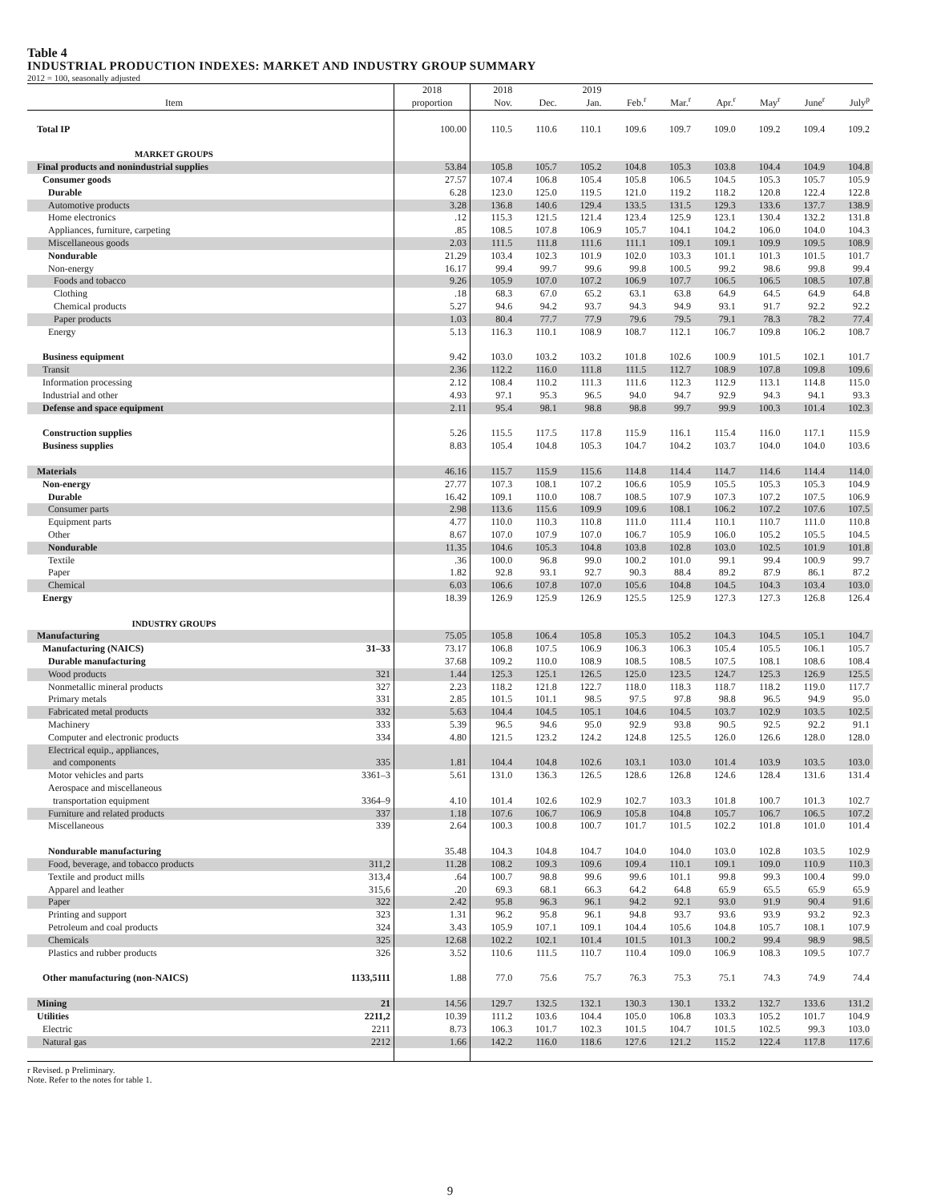Table 4
INDUSTRIAL PRODUCTION INDEXES: MARKET AND INDUSTRY GROUP SUMMARY
2012 = 100, seasonally adjusted
| Item | | 2018 proportion | 2018 Nov. | Dec. | 2019 Jan. | Feb.<sup>r</sup> | Mar.<sup>r</sup> | Apr.<sup>r</sup> | May<sup>r</sup> | June<sup>r</sup> | July<sup>p</sup> |
| --- | --- | --- | --- | --- | --- | --- | --- | --- | --- | --- | --- |
| Total IP | | 100.00 | 110.5 | 110.6 | 110.1 | 109.6 | 109.7 | 109.0 | 109.2 | 109.4 | 109.2 |
| MARKET GROUPS | | | | | | | | | | | |
| Final products and nonindustrial supplies | | 53.84 | 105.8 | 105.7 | 105.2 | 104.8 | 105.3 | 103.8 | 104.4 | 104.9 | 104.8 |
| Consumer goods | | 27.57 | 107.4 | 106.8 | 105.4 | 105.8 | 106.5 | 104.5 | 105.3 | 105.7 | 105.9 |
| Durable | | 6.28 | 123.0 | 125.0 | 119.5 | 121.0 | 119.2 | 118.2 | 120.8 | 122.4 | 122.8 |
| Automotive products | | 3.28 | 136.8 | 140.6 | 129.4 | 133.5 | 131.5 | 129.3 | 133.6 | 137.7 | 138.9 |
| Home electronics | | .12 | 115.3 | 121.5 | 121.4 | 123.4 | 125.9 | 123.1 | 130.4 | 132.2 | 131.8 |
| Appliances, furniture, carpeting | | .85 | 108.5 | 107.8 | 106.9 | 105.7 | 104.1 | 104.2 | 106.0 | 104.0 | 104.3 |
| Miscellaneous goods | | 2.03 | 111.5 | 111.8 | 111.6 | 111.1 | 109.1 | 109.1 | 109.9 | 109.5 | 108.9 |
| Nondurable | | 21.29 | 103.4 | 102.3 | 101.9 | 102.0 | 103.3 | 101.1 | 101.3 | 101.5 | 101.7 |
| Non-energy | | 16.17 | 99.4 | 99.7 | 99.6 | 99.8 | 100.5 | 99.2 | 98.6 | 99.8 | 99.4 |
| Foods and tobacco | | 9.26 | 105.9 | 107.0 | 107.2 | 106.9 | 107.7 | 106.5 | 106.5 | 108.5 | 107.8 |
| Clothing | | .18 | 68.3 | 67.0 | 65.2 | 63.1 | 63.8 | 64.9 | 64.5 | 64.9 | 64.8 |
| Chemical products | | 5.27 | 94.6 | 94.2 | 93.7 | 94.3 | 94.9 | 93.1 | 91.7 | 92.2 | 92.2 |
| Paper products | | 1.03 | 80.4 | 77.7 | 77.9 | 79.6 | 79.5 | 79.1 | 78.3 | 78.2 | 77.4 |
| Energy | | 5.13 | 116.3 | 110.1 | 108.9 | 108.7 | 112.1 | 106.7 | 109.8 | 106.2 | 108.7 |
| Business equipment | | 9.42 | 103.0 | 103.2 | 103.2 | 101.8 | 102.6 | 100.9 | 101.5 | 102.1 | 101.7 |
| Transit | | 2.36 | 112.2 | 116.0 | 111.8 | 111.5 | 112.7 | 108.9 | 107.8 | 109.8 | 109.6 |
| Information processing | | 2.12 | 108.4 | 110.2 | 111.3 | 111.6 | 112.3 | 112.9 | 113.1 | 114.8 | 115.0 |
| Industrial and other | | 4.93 | 97.1 | 95.3 | 96.5 | 94.0 | 94.7 | 92.9 | 94.3 | 94.1 | 93.3 |
| Defense and space equipment | | 2.11 | 95.4 | 98.1 | 98.8 | 98.8 | 99.7 | 99.9 | 100.3 | 101.4 | 102.3 |
| Construction supplies | | 5.26 | 115.5 | 117.5 | 117.8 | 115.9 | 116.1 | 115.4 | 116.0 | 117.1 | 115.9 |
| Business supplies | | 8.83 | 105.4 | 104.8 | 105.3 | 104.7 | 104.2 | 103.7 | 104.0 | 104.0 | 103.6 |
| Materials | | 46.16 | 115.7 | 115.9 | 115.6 | 114.8 | 114.4 | 114.7 | 114.6 | 114.4 | 114.0 |
| Non-energy | | 27.77 | 107.3 | 108.1 | 107.2 | 106.6 | 105.9 | 105.5 | 105.3 | 105.3 | 104.9 |
| Durable | | 16.42 | 109.1 | 110.0 | 108.7 | 108.5 | 107.9 | 107.3 | 107.2 | 107.5 | 106.9 |
| Consumer parts | | 2.98 | 113.6 | 115.6 | 109.9 | 109.6 | 108.1 | 106.2 | 107.2 | 107.6 | 107.5 |
| Equipment parts | | 4.77 | 110.0 | 110.3 | 110.8 | 111.0 | 111.4 | 110.1 | 110.7 | 111.0 | 110.8 |
| Other | | 8.67 | 107.0 | 107.9 | 107.0 | 106.7 | 105.9 | 106.0 | 105.2 | 105.5 | 104.5 |
| Nondurable | | 11.35 | 104.6 | 105.3 | 104.8 | 103.8 | 102.8 | 103.0 | 102.5 | 101.9 | 101.8 |
| Textile | | .36 | 100.0 | 96.8 | 99.0 | 100.2 | 101.0 | 99.1 | 99.4 | 100.9 | 99.7 |
| Paper | | 1.82 | 92.8 | 93.1 | 92.7 | 90.3 | 88.4 | 89.2 | 87.9 | 86.1 | 87.2 |
| Chemical | | 6.03 | 106.6 | 107.8 | 107.0 | 105.6 | 104.8 | 104.5 | 104.3 | 103.4 | 103.0 |
| Energy | | 18.39 | 126.9 | 125.9 | 126.9 | 125.5 | 125.9 | 127.3 | 127.3 | 126.8 | 126.4 |
| INDUSTRY GROUPS | | | | | | | | | | | |
| Manufacturing | | 75.05 | 105.8 | 106.4 | 105.8 | 105.3 | 105.2 | 104.3 | 104.5 | 105.1 | 104.7 |
| Manufacturing (NAICS) | 31–33 | 73.17 | 106.8 | 107.5 | 106.9 | 106.3 | 106.3 | 105.4 | 105.5 | 106.1 | 105.7 |
| Durable manufacturing | | 37.68 | 109.2 | 110.0 | 108.9 | 108.5 | 108.5 | 107.5 | 108.1 | 108.6 | 108.4 |
| Wood products | 321 | 1.44 | 125.3 | 125.1 | 126.5 | 125.0 | 123.5 | 124.7 | 125.3 | 126.9 | 125.5 |
| Nonmetallic mineral products | 327 | 2.23 | 118.2 | 121.8 | 122.7 | 118.0 | 118.3 | 118.7 | 118.2 | 119.0 | 117.7 |
| Primary metals | 331 | 2.85 | 101.5 | 101.1 | 98.5 | 97.5 | 97.8 | 98.8 | 96.5 | 94.9 | 95.0 |
| Fabricated metal products | 332 | 5.63 | 104.4 | 104.5 | 105.1 | 104.6 | 104.5 | 103.7 | 102.9 | 103.5 | 102.5 |
| Machinery | 333 | 5.39 | 96.5 | 94.6 | 95.0 | 92.9 | 93.8 | 90.5 | 92.5 | 92.2 | 91.1 |
| Computer and electronic products | 334 | 4.80 | 121.5 | 123.2 | 124.2 | 124.8 | 125.5 | 126.0 | 126.6 | 128.0 | 128.0 |
| Electrical equip., appliances, and components | 335 | 1.81 | 104.4 | 104.8 | 102.6 | 103.1 | 103.0 | 101.4 | 103.9 | 103.5 | 103.0 |
| Motor vehicles and parts | 3361–3 | 5.61 | 131.0 | 136.3 | 126.5 | 128.6 | 126.8 | 124.6 | 128.4 | 131.6 | 131.4 |
| Aerospace and miscellaneous transportation equipment | 3364–9 | 4.10 | 101.4 | 102.6 | 102.9 | 102.7 | 103.3 | 101.8 | 100.7 | 101.3 | 102.7 |
| Furniture and related products | 337 | 1.18 | 107.6 | 106.7 | 106.9 | 105.8 | 104.8 | 105.7 | 106.7 | 106.5 | 107.2 |
| Miscellaneous | 339 | 2.64 | 100.3 | 100.8 | 100.7 | 101.7 | 101.5 | 102.2 | 101.8 | 101.0 | 101.4 |
| Nondurable manufacturing | | 35.48 | 104.3 | 104.8 | 104.7 | 104.0 | 104.0 | 103.0 | 102.8 | 103.5 | 102.9 |
| Food, beverage, and tobacco products | 311,2 | 11.28 | 108.2 | 109.3 | 109.6 | 109.4 | 110.1 | 109.1 | 109.0 | 110.9 | 110.3 |
| Textile and product mills | 313,4 | .64 | 100.7 | 98.8 | 99.6 | 99.6 | 101.1 | 99.8 | 99.3 | 100.4 | 99.0 |
| Apparel and leather | 315,6 | .20 | 69.3 | 68.1 | 66.3 | 64.2 | 64.8 | 65.9 | 65.5 | 65.9 | 65.9 |
| Paper | 322 | 2.42 | 95.8 | 96.3 | 96.1 | 94.2 | 92.1 | 93.0 | 91.9 | 90.4 | 91.6 |
| Printing and support | 323 | 1.31 | 96.2 | 95.8 | 96.1 | 94.8 | 93.7 | 93.6 | 93.9 | 93.2 | 92.3 |
| Petroleum and coal products | 324 | 3.43 | 105.9 | 107.1 | 109.1 | 104.4 | 105.6 | 104.8 | 105.7 | 108.1 | 107.9 |
| Chemicals | 325 | 12.68 | 102.2 | 102.1 | 101.4 | 101.5 | 101.3 | 100.2 | 99.4 | 98.9 | 98.5 |
| Plastics and rubber products | 326 | 3.52 | 110.6 | 111.5 | 110.7 | 110.4 | 109.0 | 106.9 | 108.3 | 109.5 | 107.7 |
| Other manufacturing (non-NAICS) | 1133,5111 | 1.88 | 77.0 | 75.6 | 75.7 | 76.3 | 75.3 | 75.1 | 74.3 | 74.9 | 74.4 |
| Mining | 21 | 14.56 | 129.7 | 132.5 | 132.1 | 130.3 | 130.1 | 133.2 | 132.7 | 133.6 | 131.2 |
| Utilities | 2211,2 | 10.39 | 111.2 | 103.6 | 104.4 | 105.0 | 106.8 | 103.3 | 105.2 | 101.7 | 104.9 |
| Electric | 2211 | 8.73 | 106.3 | 101.7 | 102.3 | 101.5 | 104.7 | 101.5 | 102.5 | 99.3 | 103.0 |
| Natural gas | 2212 | 1.66 | 142.2 | 116.0 | 118.6 | 127.6 | 121.2 | 115.2 | 122.4 | 117.8 | 117.6 |
r Revised. p Preliminary.
Note. Refer to the notes for table 1.
9